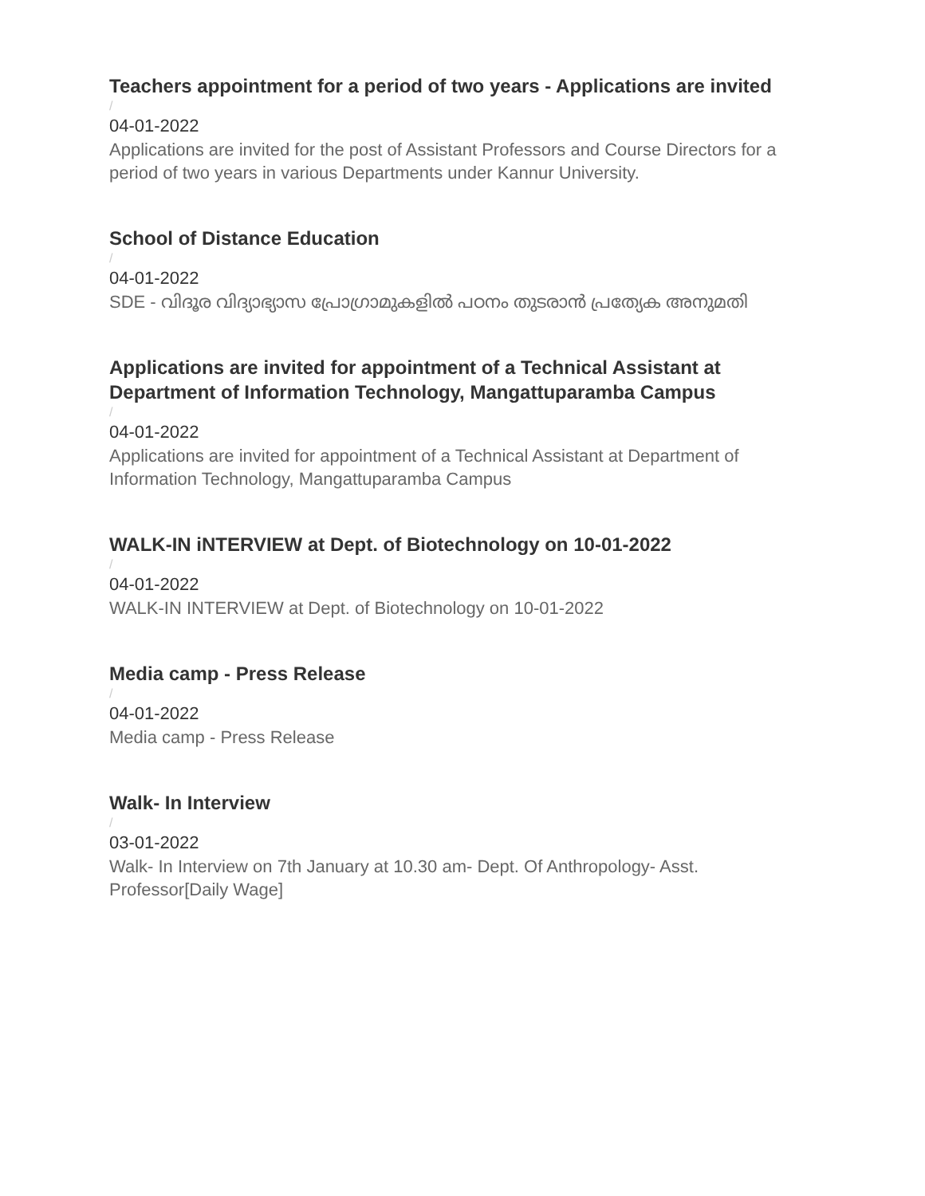Teachers appointment for a period of two years - Applications are invited
/
04-01-2022
Applications are invited for the post of Assistant Professors and Course Directors for a period of two years in various Departments under Kannur University.
School of Distance Education
/
04-01-2022
SDE - വിദൂര വിദ്യാഭ്യാസ പ്രോഗ്രാമുകളിൽ പഠനം തുടരാൻ പ്രത്യേക അനുമതി
Applications are invited for appointment of a Technical Assistant at Department of Information Technology, Mangattuparamba Campus
/
04-01-2022
Applications are invited for appointment of a Technical Assistant at Department of Information Technology, Mangattuparamba Campus
WALK-IN iNTERVIEW at Dept. of Biotechnology on 10-01-2022
/
04-01-2022
WALK-IN INTERVIEW at Dept. of Biotechnology on 10-01-2022
Media camp - Press Release
/
04-01-2022
Media camp - Press Release
Walk- In Interview
/
03-01-2022
Walk- In Interview on 7th January at 10.30 am- Dept. Of Anthropology- Asst. Professor[Daily Wage]